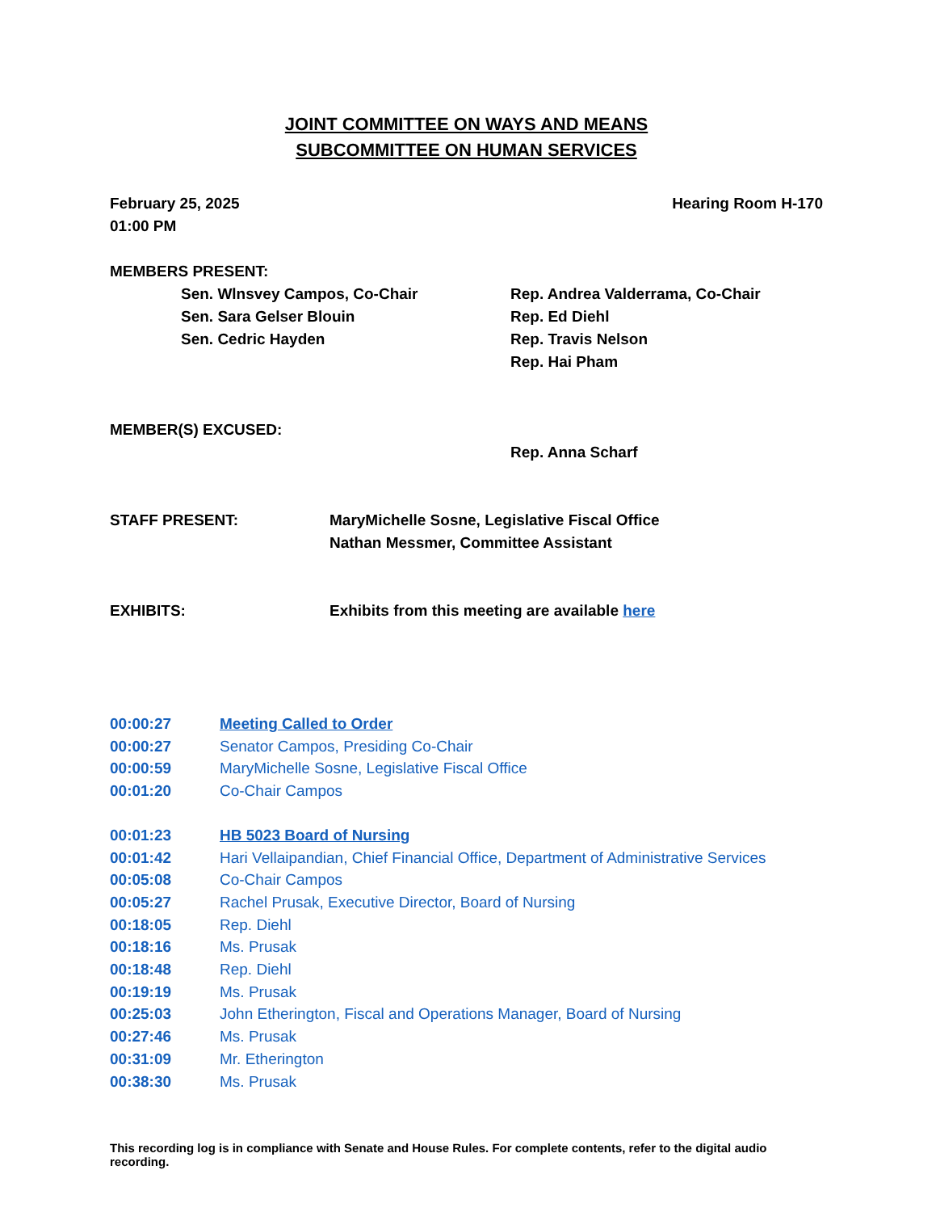JOINT COMMITTEE ON WAYS AND MEANS
SUBCOMMITTEE ON HUMAN SERVICES
February 25, 2025
01:00 PM Hearing Room H-170
MEMBERS PRESENT:
Sen. Wlnsvey Campos, Co-Chair
Sen. Sara Gelser Blouin
Sen. Cedric Hayden
Rep. Andrea Valderrama, Co-Chair
Rep. Ed Diehl
Rep. Travis Nelson
Rep. Hai Pham
MEMBER(S) EXCUSED:
Rep. Anna Scharf
STAFF PRESENT: MaryMichelle Sosne, Legislative Fiscal Office
Nathan Messmer, Committee Assistant
EXHIBITS: Exhibits from this meeting are available here
00:00:27 Meeting Called to Order
00:00:27 Senator Campos, Presiding Co-Chair
00:00:59 MaryMichelle Sosne, Legislative Fiscal Office
00:01:20 Co-Chair Campos
00:01:23 HB 5023 Board of Nursing
00:01:42 Hari Vellaipandian, Chief Financial Office, Department of Administrative Services
00:05:08 Co-Chair Campos
00:05:27 Rachel Prusak, Executive Director, Board of Nursing
00:18:05 Rep. Diehl
00:18:16 Ms. Prusak
00:18:48 Rep. Diehl
00:19:19 Ms. Prusak
00:25:03 John Etherington, Fiscal and Operations Manager, Board of Nursing
00:27:46 Ms. Prusak
00:31:09 Mr. Etherington
00:38:30 Ms. Prusak
This recording log is in compliance with Senate and House Rules. For complete contents, refer to the digital audio recording.